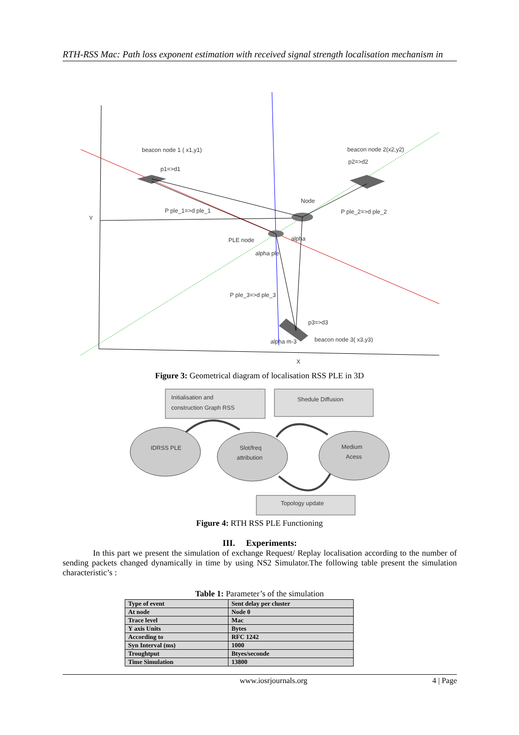RTH-RSS Mac: Path loss exponent estimation with received signal strength localisation mechanism in
beacon node 1 ( x1,y1)
p1=>d1
beacon node 2(x2,y2)
p2=>d2
Node
P ple_1=>d ple_1
P ple_2=>d ple_2
Y
PLE node
alpha
alpha ple
P ple_3=>d ple_3
p3=>d3
beacon node 3( x3,y3)
alpha m-3
X
Figure 3: Geometrical diagram of localisation RSS PLE in 3D
Initialisation and
construction Graph RSS
Shedule Diffusion
IDRSS PLE
Slot/freq
attribution
Medium
Acess
Topology update
Figure 4: RTH RSS PLE Functioning
III. Experiments:
In this part we present the simulation of exchange Request/ Replay localisation according to the number of sending packets changed dynamically in time by using NS2 Simulator.The following table present the simulation characteristic’s :
Table 1: Parameter’s of the simulation
| Type of event | Sent delay per cluster |
| At node | Node 0 |
| Trace level | Mac |
| Y axis Units | Bytes |
| According to | RFC 1242 |
| Syn Interval (ms) | 1000 |
| Troughtput | Btyes/seconde |
| Time Simulation | 13800 |
www.iosrjournals.org 4 | Page